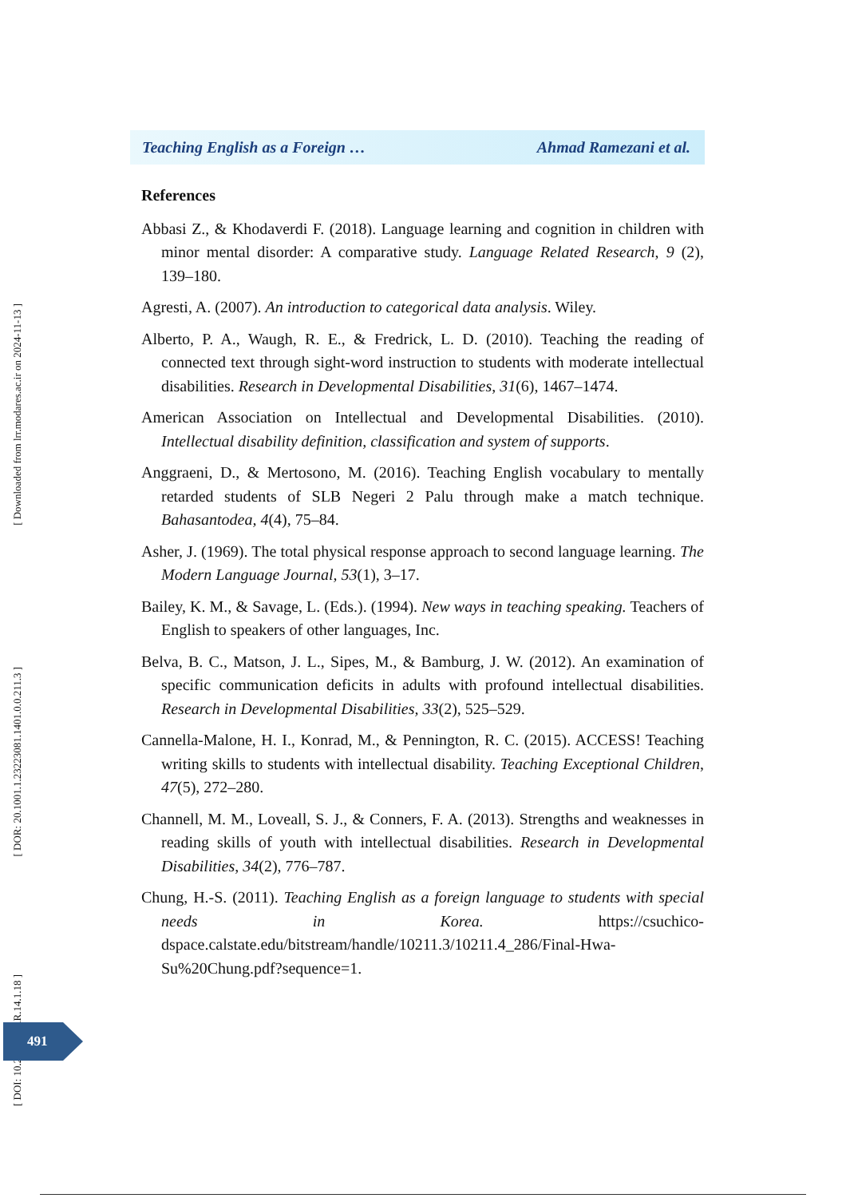Teaching English as a Foreign … Ahmad Ramezani et al.
References
Abbasi Z., & Khodaverdi F. (2018). Language learning and cognition in children with minor mental disorder: A comparative study. Language Related Research, 9 (2), 139–180.
Agresti, A. (2007). An introduction to categorical data analysis. Wiley.
Alberto, P. A., Waugh, R. E., & Fredrick, L. D. (2010). Teaching the reading of connected text through sight-word instruction to students with moderate intellectual disabilities. Research in Developmental Disabilities, 31(6), 1467–1474.
American Association on Intellectual and Developmental Disabilities. (2010). Intellectual disability definition, classification and system of supports.
Anggraeni, D., & Mertosono, M. (2016). Teaching English vocabulary to mentally retarded students of SLB Negeri 2 Palu through make a match technique. Bahasantodea, 4(4), 75–84.
Asher, J. (1969). The total physical response approach to second language learning. The Modern Language Journal, 53(1), 3–17.
Bailey, K. M., & Savage, L. (Eds.). (1994). New ways in teaching speaking. Teachers of English to speakers of other languages, Inc.
Belva, B. C., Matson, J. L., Sipes, M., & Bamburg, J. W. (2012). An examination of specific communication deficits in adults with profound intellectual disabilities. Research in Developmental Disabilities, 33(2), 525–529.
Cannella-Malone, H. I., Konrad, M., & Pennington, R. C. (2015). ACCESS! Teaching writing skills to students with intellectual disability. Teaching Exceptional Children, 47(5), 272–280.
Channell, M. M., Loveall, S. J., & Conners, F. A. (2013). Strengths and weaknesses in reading skills of youth with intellectual disabilities. Research in Developmental Disabilities, 34(2), 776–787.
Chung, H.-S. (2011). Teaching English as a foreign language to students with special needs in Korea. https://csuchico-dspace.calstate.edu/bitstream/handle/10211.3/10211.4_286/Final-Hwa-Su%20Chung.pdf?sequence=1.
[ Downloaded from lrr.modares.ac.ir on 2024-11-13 ]
[ DOR: 20.1001.1.23223081.1401.0.0.211.3 ]
[ DOI: 10.29252/LRR.14.1.18 ]
491